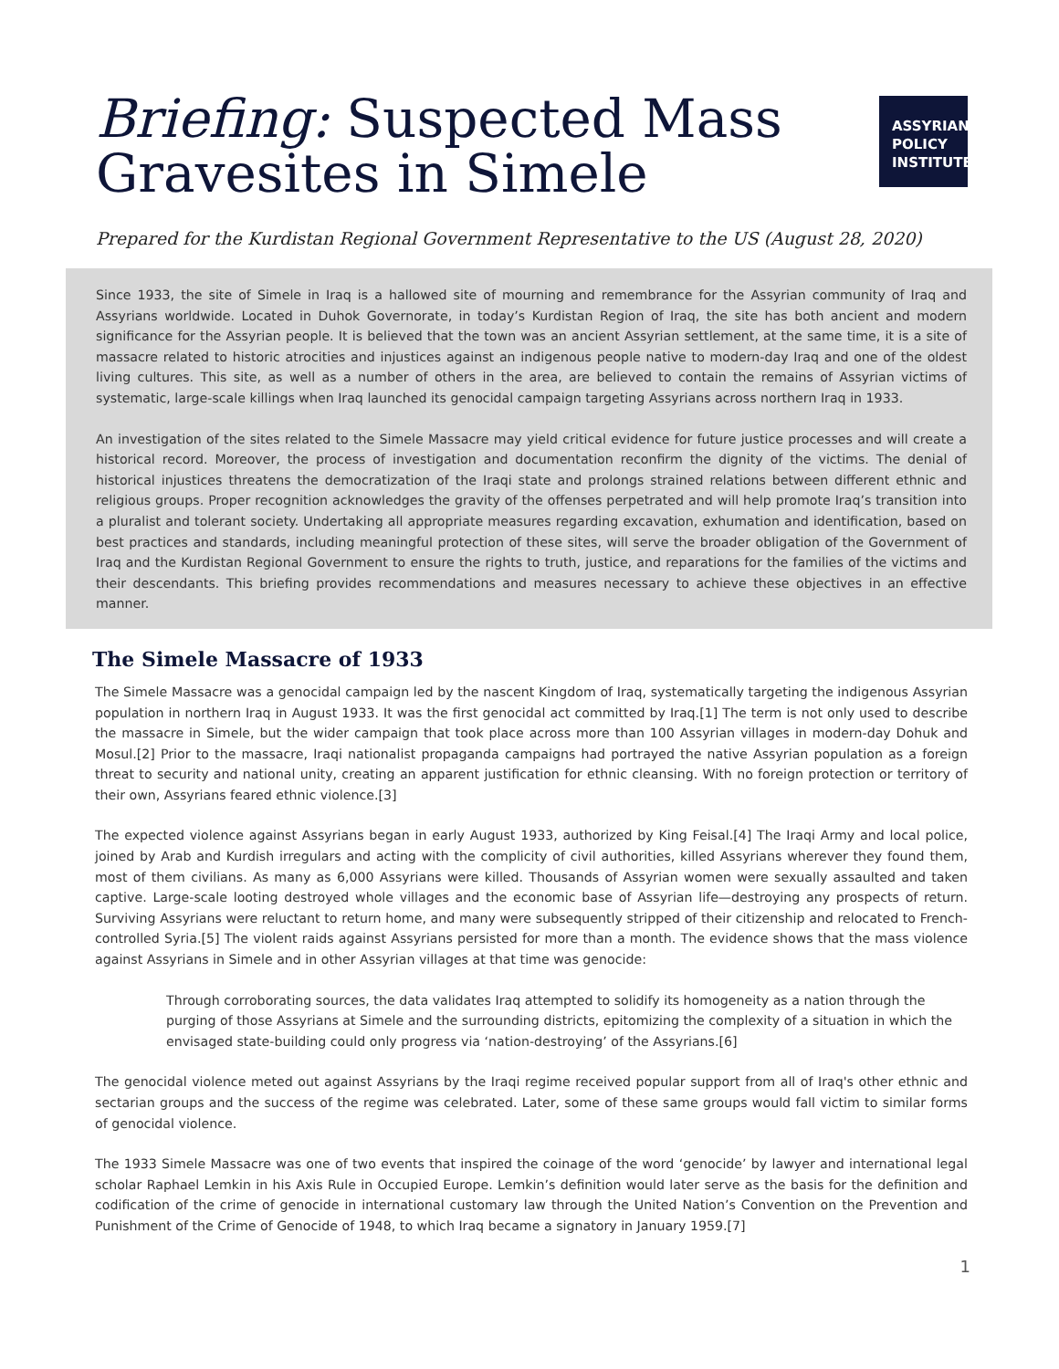Briefing: Suspected Mass
Gravesites in Simele
ASSYRIAN
POLICY
INSTITUTE
Prepared for the Kurdistan Regional Government Representative to the US (August 28, 2020)
Since 1933, the site of Simele in Iraq is a hallowed site of mourning and remembrance for the Assyrian community of Iraq and Assyrians worldwide. Located in Duhok Governorate, in today’s Kurdistan Region of Iraq, the site has both ancient and modern significance for the Assyrian people. It is believed that the town was an ancient Assyrian settlement, at the same time, it is a site of massacre related to historic atrocities and injustices against an indigenous people native to modern-day Iraq and one of the oldest living cultures. This site, as well as a number of others in the area, are believed to contain the remains of Assyrian victims of systematic, large-scale killings when Iraq launched its genocidal campaign targeting Assyrians across northern Iraq in 1933.
An investigation of the sites related to the Simele Massacre may yield critical evidence for future justice processes and will create a historical record. Moreover, the process of investigation and documentation reconfirm the dignity of the victims. The denial of historical injustices threatens the democratization of the Iraqi state and prolongs strained relations between different ethnic and religious groups. Proper recognition acknowledges the gravity of the offenses perpetrated and will help promote Iraq’s transition into a pluralist and tolerant society. Undertaking all appropriate measures regarding excavation, exhumation and identification, based on best practices and standards, including meaningful protection of these sites, will serve the broader obligation of the Government of Iraq and the Kurdistan Regional Government to ensure the rights to truth, justice, and reparations for the families of the victims and their descendants. This briefing provides recommendations and measures necessary to achieve these objectives in an effective manner.
The Simele Massacre of 1933
The Simele Massacre was a genocidal campaign led by the nascent Kingdom of Iraq, systematically targeting the indigenous Assyrian population in northern Iraq in August 1933. It was the first genocidal act committed by Iraq.[1] The term is not only used to describe the massacre in Simele, but the wider campaign that took place across more than 100 Assyrian villages in modern-day Dohuk and Mosul.[2] Prior to the massacre, Iraqi nationalist propaganda campaigns had portrayed the native Assyrian population as a foreign threat to security and national unity, creating an apparent justification for ethnic cleansing. With no foreign protection or territory of their own, Assyrians feared ethnic violence.[3]
The expected violence against Assyrians began in early August 1933, authorized by King Feisal.[4] The Iraqi Army and local police, joined by Arab and Kurdish irregulars and acting with the complicity of civil authorities, killed Assyrians wherever they found them, most of them civilians. As many as 6,000 Assyrians were killed. Thousands of Assyrian women were sexually assaulted and taken captive. Large-scale looting destroyed whole villages and the economic base of Assyrian life—destroying any prospects of return. Surviving Assyrians were reluctant to return home, and many were subsequently stripped of their citizenship and relocated to French-controlled Syria.[5] The violent raids against Assyrians persisted for more than a month. The evidence shows that the mass violence against Assyrians in Simele and in other Assyrian villages at that time was genocide:
Through corroborating sources, the data validates Iraq attempted to solidify its homogeneity as a nation through the purging of those Assyrians at Simele and the surrounding districts, epitomizing the complexity of a situation in which the envisaged state-building could only progress via ‘nation-destroying’ of the Assyrians.[6]
The genocidal violence meted out against Assyrians by the Iraqi regime received popular support from all of Iraq's other ethnic and sectarian groups and the success of the regime was celebrated. Later, some of these same groups would fall victim to similar forms of genocidal violence.
The 1933 Simele Massacre was one of two events that inspired the coinage of the word ‘genocide’ by lawyer and international legal scholar Raphael Lemkin in his Axis Rule in Occupied Europe. Lemkin’s definition would later serve as the basis for the definition and codification of the crime of genocide in international customary law through the United Nation’s Convention on the Prevention and Punishment of the Crime of Genocide of 1948, to which Iraq became a signatory in January 1959.[7]
1